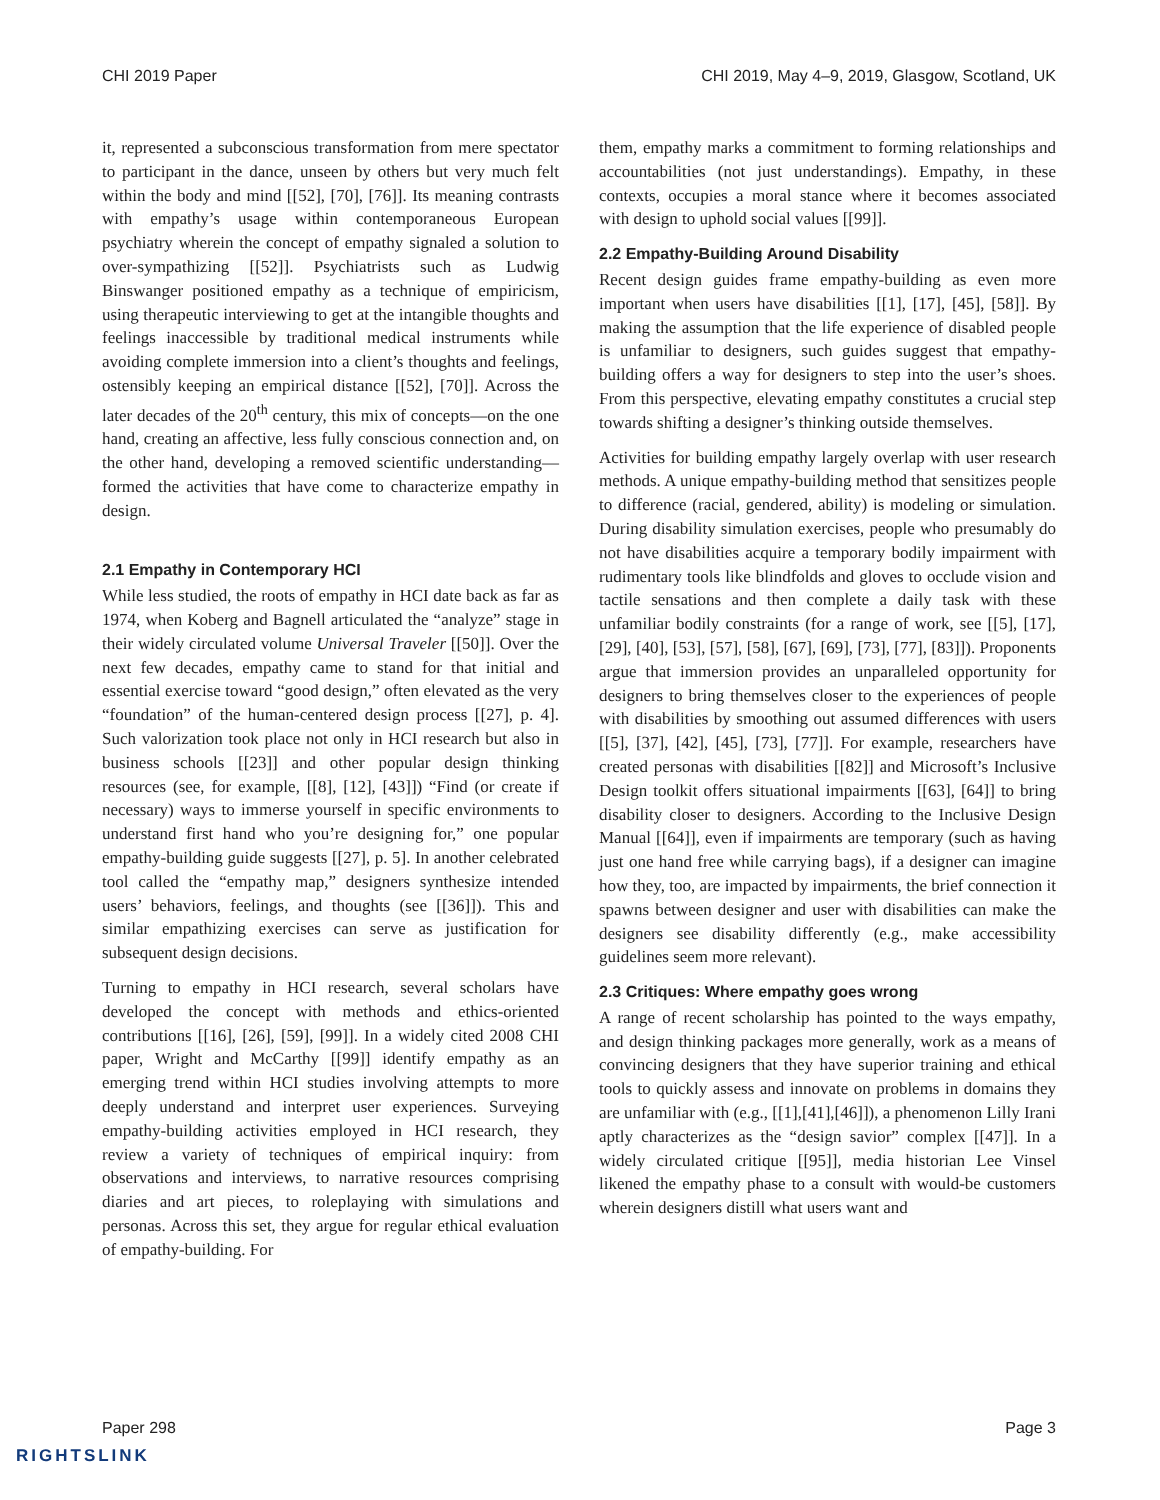CHI 2019 Paper CHI 2019, May 4–9, 2019, Glasgow, Scotland, UK
it, represented a subconscious transformation from mere spectator to participant in the dance, unseen by others but very much felt within the body and mind [[52], [70], [76]]. Its meaning contrasts with empathy’s usage within contemporaneous European psychiatry wherein the concept of empathy signaled a solution to over-sympathizing [[52]]. Psychiatrists such as Ludwig Binswanger positioned empathy as a technique of empiricism, using therapeutic interviewing to get at the intangible thoughts and feelings inaccessible by traditional medical instruments while avoiding complete immersion into a client’s thoughts and feelings, ostensibly keeping an empirical distance [[52], [70]]. Across the later decades of the 20<sup>th</sup> century, this mix of concepts—on the one hand, creating an affective, less fully conscious connection and, on the other hand, developing a removed scientific understanding—formed the activities that have come to characterize empathy in design.
2.1 Empathy in Contemporary HCI
While less studied, the roots of empathy in HCI date back as far as 1974, when Koberg and Bagnell articulated the “analyze” stage in their widely circulated volume Universal Traveler [[50]]. Over the next few decades, empathy came to stand for that initial and essential exercise toward “good design,” often elevated as the very “foundation” of the human-centered design process [[27], p. 4]. Such valorization took place not only in HCI research but also in business schools [[23]] and other popular design thinking resources (see, for example, [[8], [12], [43]]) “Find (or create if necessary) ways to immerse yourself in specific environments to understand first hand who you’re designing for,” one popular empathy-building guide suggests [[27], p. 5]. In another celebrated tool called the “empathy map,” designers synthesize intended users’ behaviors, feelings, and thoughts (see [[36]]). This and similar empathizing exercises can serve as justification for subsequent design decisions.
Turning to empathy in HCI research, several scholars have developed the concept with methods and ethics-oriented contributions [[16], [26], [59], [99]]. In a widely cited 2008 CHI paper, Wright and McCarthy [[99]] identify empathy as an emerging trend within HCI studies involving attempts to more deeply understand and interpret user experiences. Surveying empathy-building activities employed in HCI research, they review a variety of techniques of empirical inquiry: from observations and interviews, to narrative resources comprising diaries and art pieces, to roleplaying with simulations and personas. Across this set, they argue for regular ethical evaluation of empathy-building. For
them, empathy marks a commitment to forming relationships and accountabilities (not just understandings). Empathy, in these contexts, occupies a moral stance where it becomes associated with design to uphold social values [[99]].
2.2 Empathy-Building Around Disability
Recent design guides frame empathy-building as even more important when users have disabilities [[1], [17], [45], [58]]. By making the assumption that the life experience of disabled people is unfamiliar to designers, such guides suggest that empathy-building offers a way for designers to step into the user’s shoes. From this perspective, elevating empathy constitutes a crucial step towards shifting a designer’s thinking outside themselves.
Activities for building empathy largely overlap with user research methods. A unique empathy-building method that sensitizes people to difference (racial, gendered, ability) is modeling or simulation. During disability simulation exercises, people who presumably do not have disabilities acquire a temporary bodily impairment with rudimentary tools like blindfolds and gloves to occlude vision and tactile sensations and then complete a daily task with these unfamiliar bodily constraints (for a range of work, see [[5], [17], [29], [40], [53], [57], [58], [67], [69], [73], [77], [83]]). Proponents argue that immersion provides an unparalleled opportunity for designers to bring themselves closer to the experiences of people with disabilities by smoothing out assumed differences with users [[5], [37], [42], [45], [73], [77]]. For example, researchers have created personas with disabilities [[82]] and Microsoft’s Inclusive Design toolkit offers situational impairments [[63], [64]] to bring disability closer to designers. According to the Inclusive Design Manual [[64]], even if impairments are temporary (such as having just one hand free while carrying bags), if a designer can imagine how they, too, are impacted by impairments, the brief connection it spawns between designer and user with disabilities can make the designers see disability differently (e.g., make accessibility guidelines seem more relevant).
2.3 Critiques: Where empathy goes wrong
A range of recent scholarship has pointed to the ways empathy, and design thinking packages more generally, work as a means of convincing designers that they have superior training and ethical tools to quickly assess and innovate on problems in domains they are unfamiliar with (e.g., [[1],[41],[46]]), a phenomenon Lilly Irani aptly characterizes as the “design savior” complex [[47]]. In a widely circulated critique [[95]], media historian Lee Vinsel likened the empathy phase to a consult with would-be customers wherein designers distill what users want and
Paper 298 Page 3
RIGHTSLINK